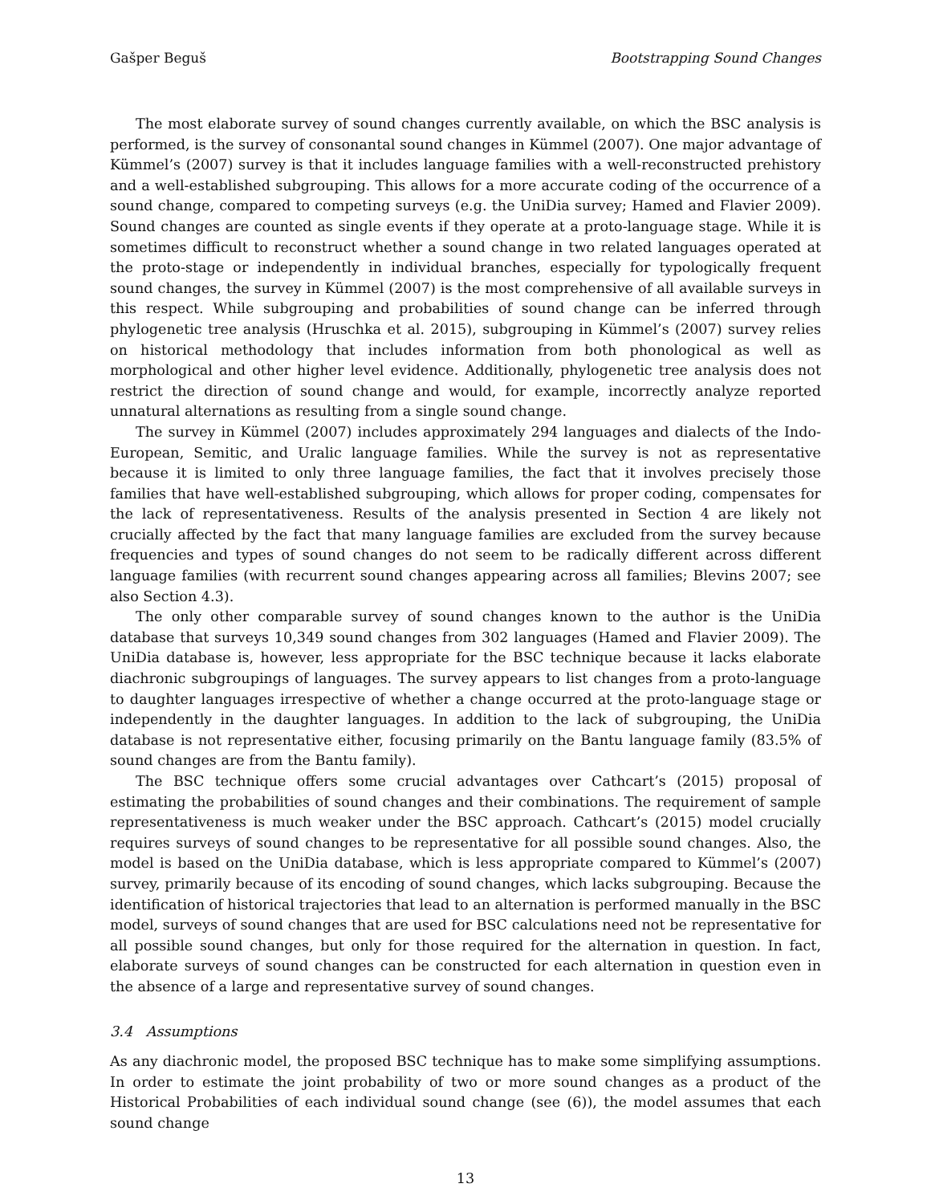Gašper Beguš Bootstrapping Sound Changes
The most elaborate survey of sound changes currently available, on which the BSC analysis is performed, is the survey of consonantal sound changes in Kümmel (2007). One major advantage of Kümmel’s (2007) survey is that it includes language families with a well-reconstructed prehistory and a well-established subgrouping. This allows for a more accurate coding of the occurrence of a sound change, compared to competing surveys (e.g. the UniDia survey; Hamed and Flavier 2009). Sound changes are counted as single events if they operate at a proto-language stage. While it is sometimes difficult to reconstruct whether a sound change in two related languages operated at the proto-stage or independently in individual branches, especially for typologically frequent sound changes, the survey in Kümmel (2007) is the most comprehensive of all available surveys in this respect. While subgrouping and probabilities of sound change can be inferred through phylogenetic tree analysis (Hruschka et al. 2015), subgrouping in Kümmel’s (2007) survey relies on historical methodology that includes information from both phonological as well as morphological and other higher level evidence. Additionally, phylogenetic tree analysis does not restrict the direction of sound change and would, for example, incorrectly analyze reported unnatural alternations as resulting from a single sound change.
The survey in Kümmel (2007) includes approximately 294 languages and dialects of the Indo-European, Semitic, and Uralic language families. While the survey is not as representative because it is limited to only three language families, the fact that it involves precisely those families that have well-established subgrouping, which allows for proper coding, compensates for the lack of representativeness. Results of the analysis presented in Section 4 are likely not crucially affected by the fact that many language families are excluded from the survey because frequencies and types of sound changes do not seem to be radically different across different language families (with recurrent sound changes appearing across all families; Blevins 2007; see also Section 4.3).
The only other comparable survey of sound changes known to the author is the UniDia database that surveys 10,349 sound changes from 302 languages (Hamed and Flavier 2009). The UniDia database is, however, less appropriate for the BSC technique because it lacks elaborate diachronic subgroupings of languages. The survey appears to list changes from a proto-language to daughter languages irrespective of whether a change occurred at the proto-language stage or independently in the daughter languages. In addition to the lack of subgrouping, the UniDia database is not representative either, focusing primarily on the Bantu language family (83.5% of sound changes are from the Bantu family).
The BSC technique offers some crucial advantages over Cathcart’s (2015) proposal of estimating the probabilities of sound changes and their combinations. The requirement of sample representativeness is much weaker under the BSC approach. Cathcart’s (2015) model crucially requires surveys of sound changes to be representative for all possible sound changes. Also, the model is based on the UniDia database, which is less appropriate compared to Kümmel’s (2007) survey, primarily because of its encoding of sound changes, which lacks subgrouping. Because the identification of historical trajectories that lead to an alternation is performed manually in the BSC model, surveys of sound changes that are used for BSC calculations need not be representative for all possible sound changes, but only for those required for the alternation in question. In fact, elaborate surveys of sound changes can be constructed for each alternation in question even in the absence of a large and representative survey of sound changes.
3.4 Assumptions
As any diachronic model, the proposed BSC technique has to make some simplifying assumptions. In order to estimate the joint probability of two or more sound changes as a product of the Historical Probabilities of each individual sound change (see (6)), the model assumes that each sound change
13